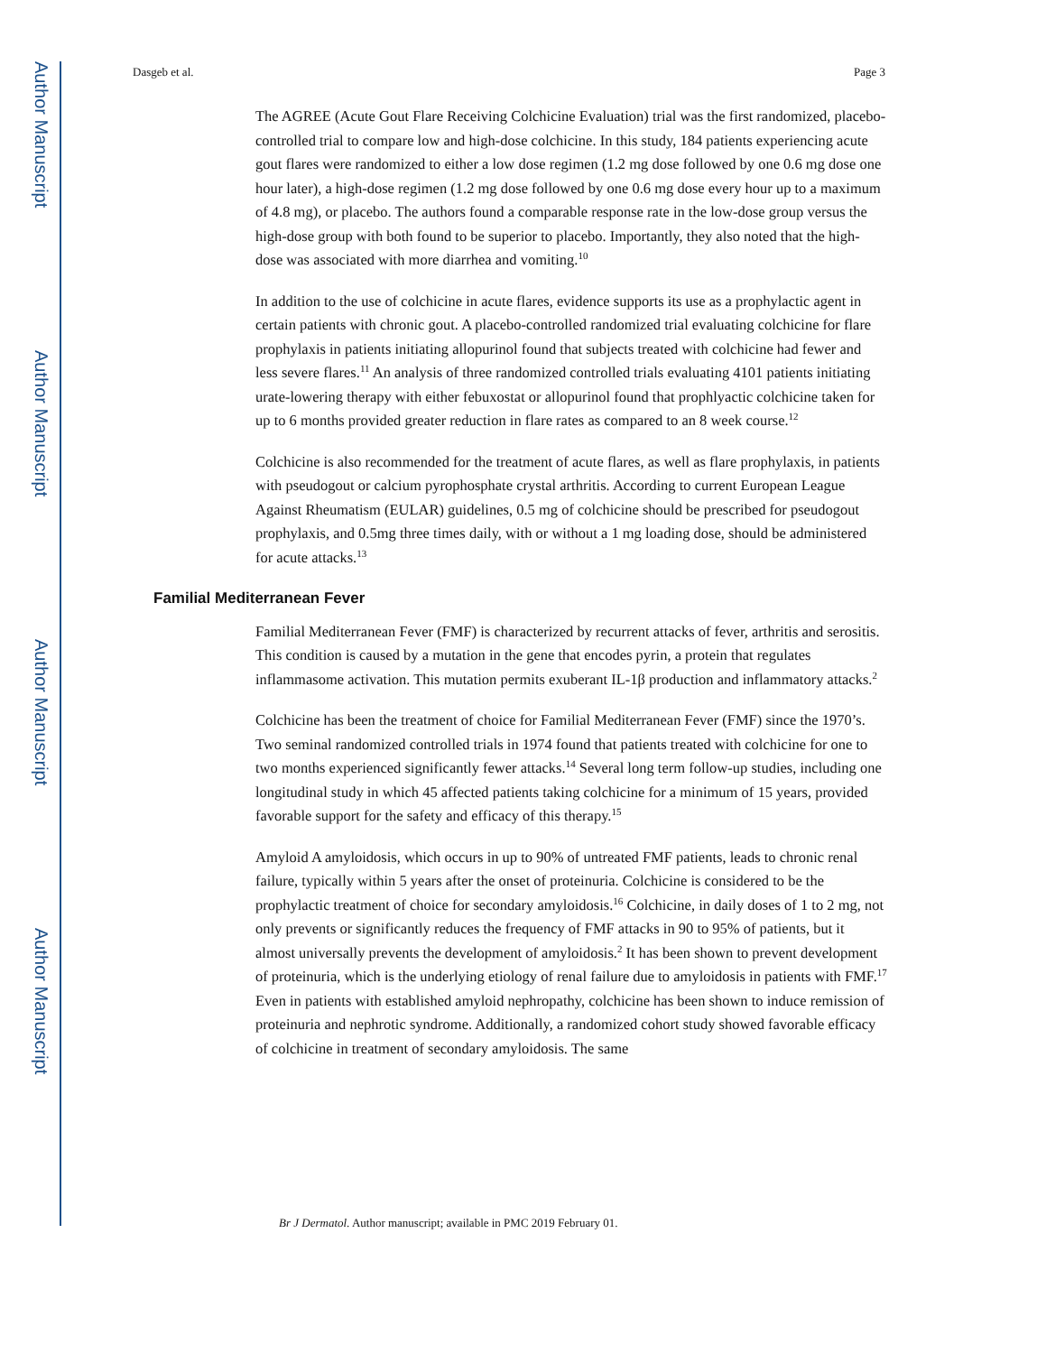Author Manuscript
Author Manuscript
Author Manuscript
Author Manuscript
Dasgeb et al. Page 3
The AGREE (Acute Gout Flare Receiving Colchicine Evaluation) trial was the first randomized, placebo-controlled trial to compare low and high-dose colchicine. In this study, 184 patients experiencing acute gout flares were randomized to either a low dose regimen (1.2 mg dose followed by one 0.6 mg dose one hour later), a high-dose regimen (1.2 mg dose followed by one 0.6 mg dose every hour up to a maximum of 4.8 mg), or placebo. The authors found a comparable response rate in the low-dose group versus the high-dose group with both found to be superior to placebo. Importantly, they also noted that the high-dose was associated with more diarrhea and vomiting.<sup>10</sup>
In addition to the use of colchicine in acute flares, evidence supports its use as a prophylactic agent in certain patients with chronic gout. A placebo-controlled randomized trial evaluating colchicine for flare prophylaxis in patients initiating allopurinol found that subjects treated with colchicine had fewer and less severe flares.<sup>11</sup> An analysis of three randomized controlled trials evaluating 4101 patients initiating urate-lowering therapy with either febuxostat or allopurinol found that prophlyactic colchicine taken for up to 6 months provided greater reduction in flare rates as compared to an 8 week course.<sup>12</sup>
Colchicine is also recommended for the treatment of acute flares, as well as flare prophylaxis, in patients with pseudogout or calcium pyrophosphate crystal arthritis. According to current European League Against Rheumatism (EULAR) guidelines, 0.5 mg of colchicine should be prescribed for pseudogout prophylaxis, and 0.5mg three times daily, with or without a 1 mg loading dose, should be administered for acute attacks.<sup>13</sup>
Familial Mediterranean Fever
Familial Mediterranean Fever (FMF) is characterized by recurrent attacks of fever, arthritis and serositis. This condition is caused by a mutation in the gene that encodes pyrin, a protein that regulates inflammasome activation. This mutation permits exuberant IL-1β production and inflammatory attacks.<sup>2</sup>
Colchicine has been the treatment of choice for Familial Mediterranean Fever (FMF) since the 1970’s. Two seminal randomized controlled trials in 1974 found that patients treated with colchicine for one to two months experienced significantly fewer attacks.<sup>14</sup> Several long term follow-up studies, including one longitudinal study in which 45 affected patients taking colchicine for a minimum of 15 years, provided favorable support for the safety and efficacy of this therapy.<sup>15</sup>
Amyloid A amyloidosis, which occurs in up to 90% of untreated FMF patients, leads to chronic renal failure, typically within 5 years after the onset of proteinuria. Colchicine is considered to be the prophylactic treatment of choice for secondary amyloidosis.<sup>16</sup> Colchicine, in daily doses of 1 to 2 mg, not only prevents or significantly reduces the frequency of FMF attacks in 90 to 95% of patients, but it almost universally prevents the development of amyloidosis.<sup>2</sup> It has been shown to prevent development of proteinuria, which is the underlying etiology of renal failure due to amyloidosis in patients with FMF.<sup>17</sup> Even in patients with established amyloid nephropathy, colchicine has been shown to induce remission of proteinuria and nephrotic syndrome. Additionally, a randomized cohort study showed favorable efficacy of colchicine in treatment of secondary amyloidosis. The same
Br J Dermatol. Author manuscript; available in PMC 2019 February 01.